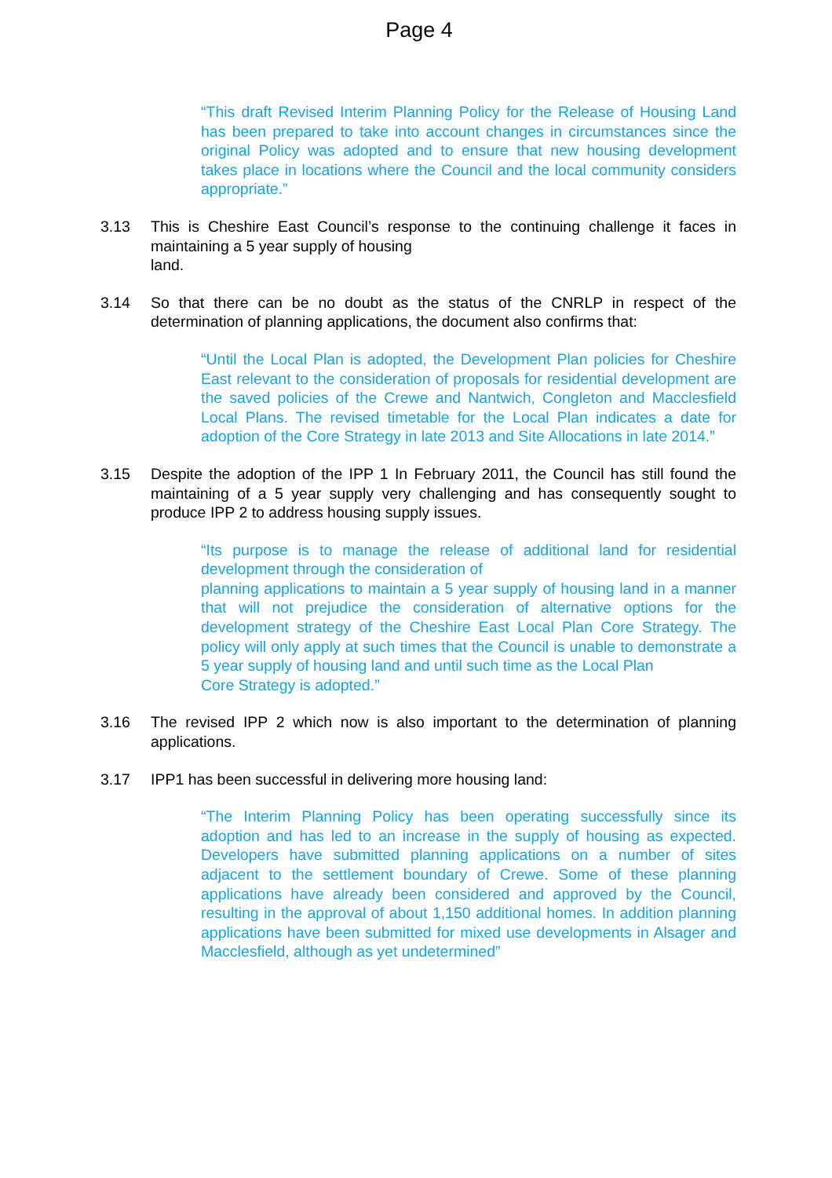Page 4
“This draft Revised Interim Planning Policy for the Release of Housing Land has been prepared to take into account changes in circumstances since the original Policy was adopted and to ensure that new housing development takes place in locations where the Council and the local community considers appropriate.”
3.13 This is Cheshire East Council’s response to the continuing challenge it faces in maintaining a 5 year supply of housing
land.
3.14 So that there can be no doubt as the status of the CNRLP in respect of the determination of planning applications, the document also confirms that:
“Until the Local Plan is adopted, the Development Plan policies for Cheshire East relevant to the consideration of proposals for residential development are the saved policies of the Crewe and Nantwich, Congleton and Macclesfield Local Plans. The revised timetable for the Local Plan indicates a date for adoption of the Core Strategy in late 2013 and Site Allocations in late 2014.”
3.15 Despite the adoption of the IPP 1 In February 2011, the Council has still found the maintaining of a 5 year supply very challenging and has consequently sought to produce IPP 2 to address housing supply issues.
“Its purpose is to manage the release of additional land for residential development through the consideration of
planning applications to maintain a 5 year supply of housing land in a manner that will not prejudice the consideration of alternative options for the development strategy of the Cheshire East Local Plan Core Strategy. The policy will only apply at such times that the Council is unable to demonstrate a 5 year supply of housing land and until such time as the Local Plan
Core Strategy is adopted.”
3.16 The revised IPP 2 which now is also important to the determination of planning applications.
3.17 IPP1 has been successful in delivering more housing land:
“The Interim Planning Policy has been operating successfully since its adoption and has led to an increase in the supply of housing as expected. Developers have submitted planning applications on a number of sites adjacent to the settlement boundary of Crewe. Some of these planning applications have already been considered and approved by the Council, resulting in the approval of about 1,150 additional homes. In addition planning applications have been submitted for mixed use developments in Alsager and Macclesfield, although as yet undetermined”